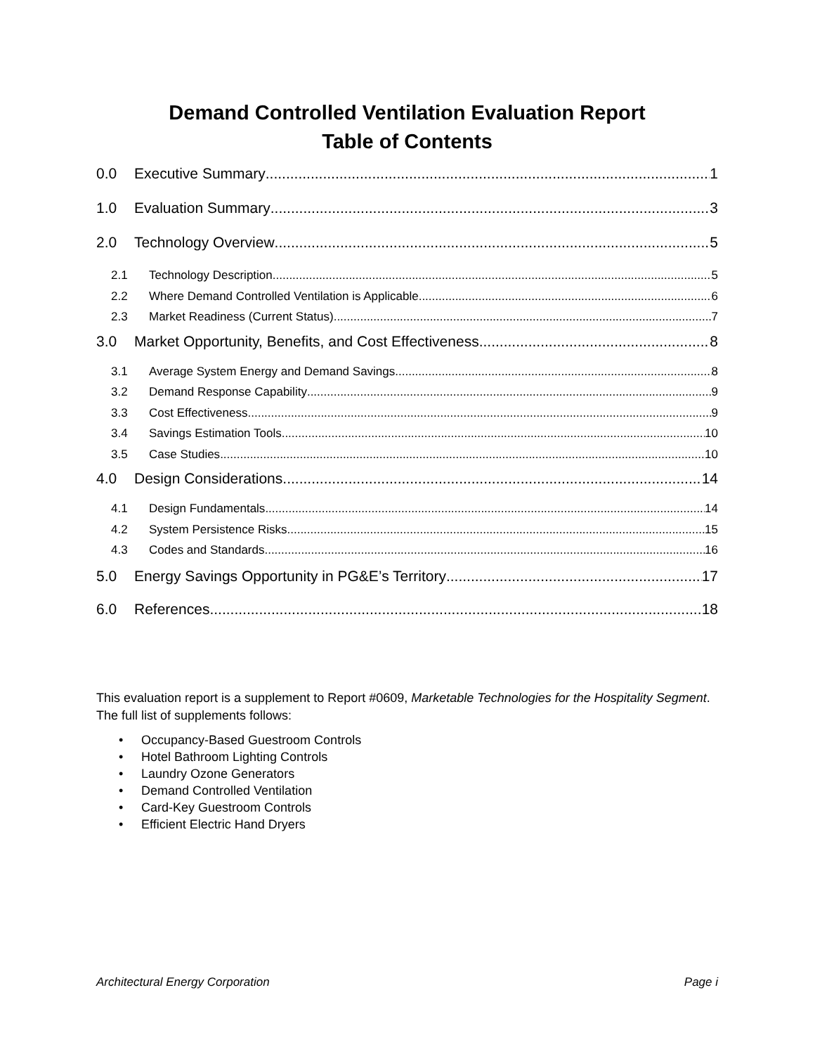Demand Controlled Ventilation Evaluation Report
Table of Contents
0.0 Executive Summary 1
1.0 Evaluation Summary 3
2.0 Technology Overview 5
2.1 Technology Description 5
2.2 Where Demand Controlled Ventilation is Applicable 6
2.3 Market Readiness (Current Status) 7
3.0 Market Opportunity, Benefits, and Cost Effectiveness 8
3.1 Average System Energy and Demand Savings 8
3.2 Demand Response Capability 9
3.3 Cost Effectiveness 9
3.4 Savings Estimation Tools 10
3.5 Case Studies 10
4.0 Design Considerations 14
4.1 Design Fundamentals 14
4.2 System Persistence Risks 15
4.3 Codes and Standards 16
5.0 Energy Savings Opportunity in PG&E’s Territory 17
6.0 References 18
This evaluation report is a supplement to Report #0609, Marketable Technologies for the Hospitality Segment. The full list of supplements follows:
• Occupancy-Based Guestroom Controls
• Hotel Bathroom Lighting Controls
• Laundry Ozone Generators
• Demand Controlled Ventilation
• Card-Key Guestroom Controls
• Efficient Electric Hand Dryers
Architectural Energy Corporation Page i